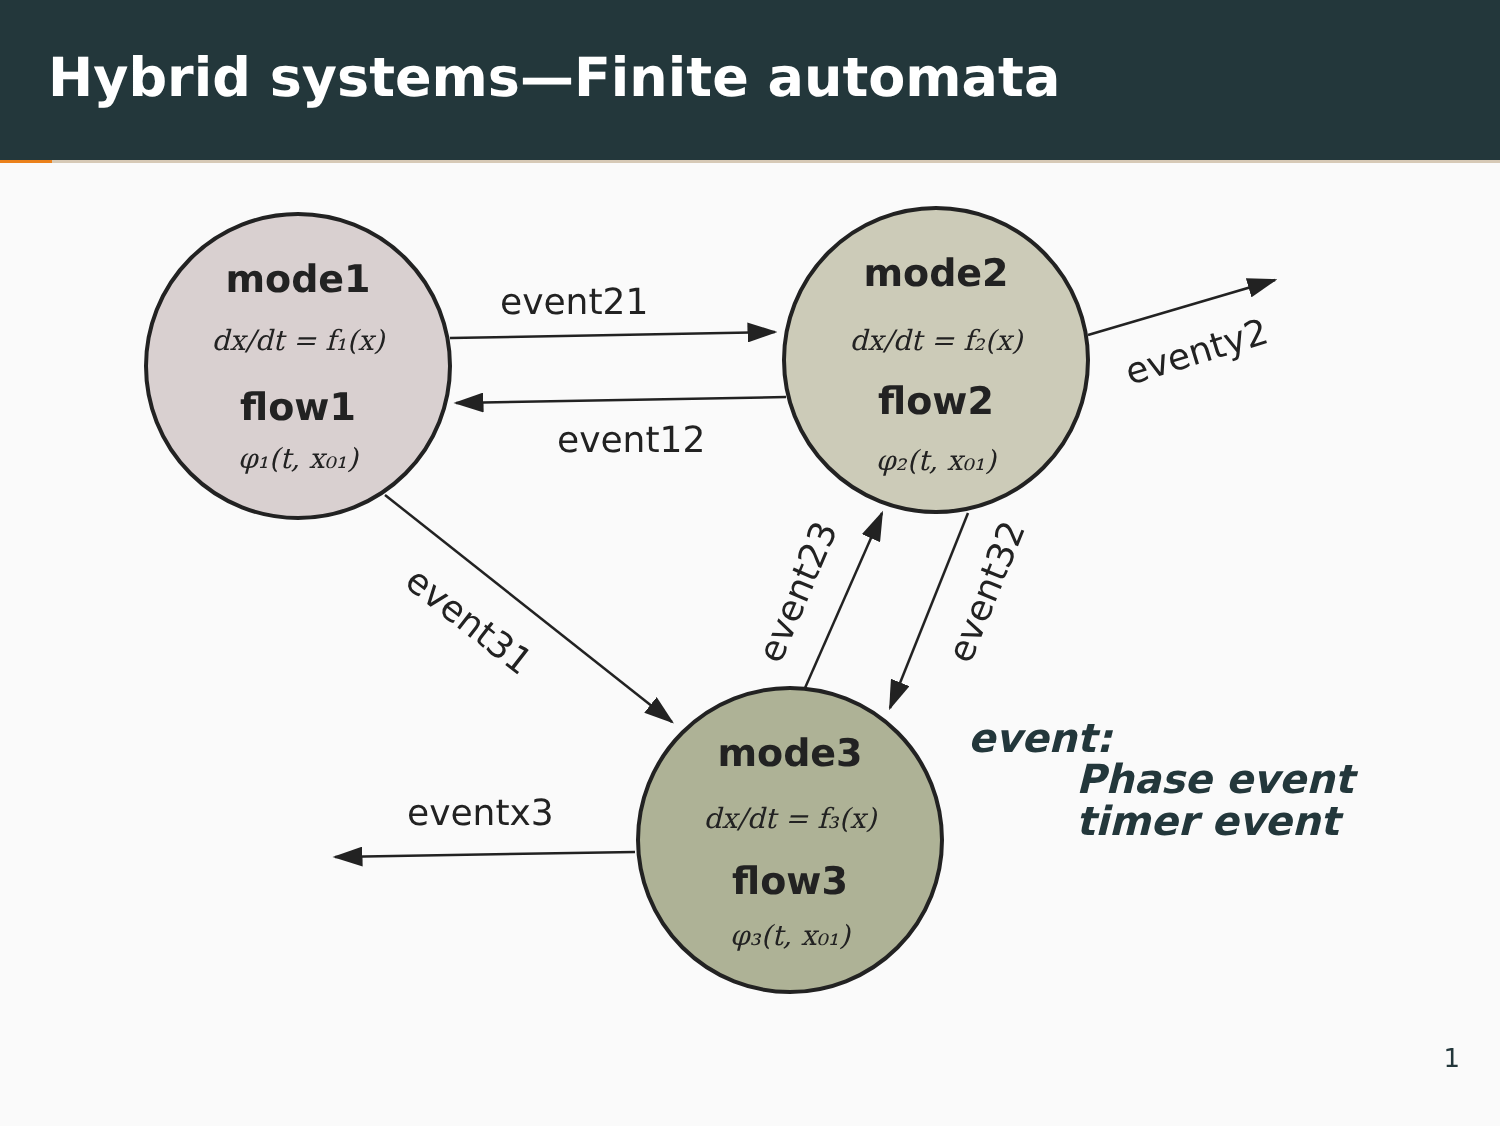Hybrid systems—Finite automata
event21
event12
eventx3
eventy2
event31
event23
event32
mode1
dx/dt = f₁(x)
flow1
φ₁(t, x₀₁)
mode2
dx/dt = f₂(x)
flow2
φ₂(t, x₀₁)
mode3
dx/dt = f₃(x)
flow3
φ₃(t, x₀₁)
event:
Phase event
timer event
1